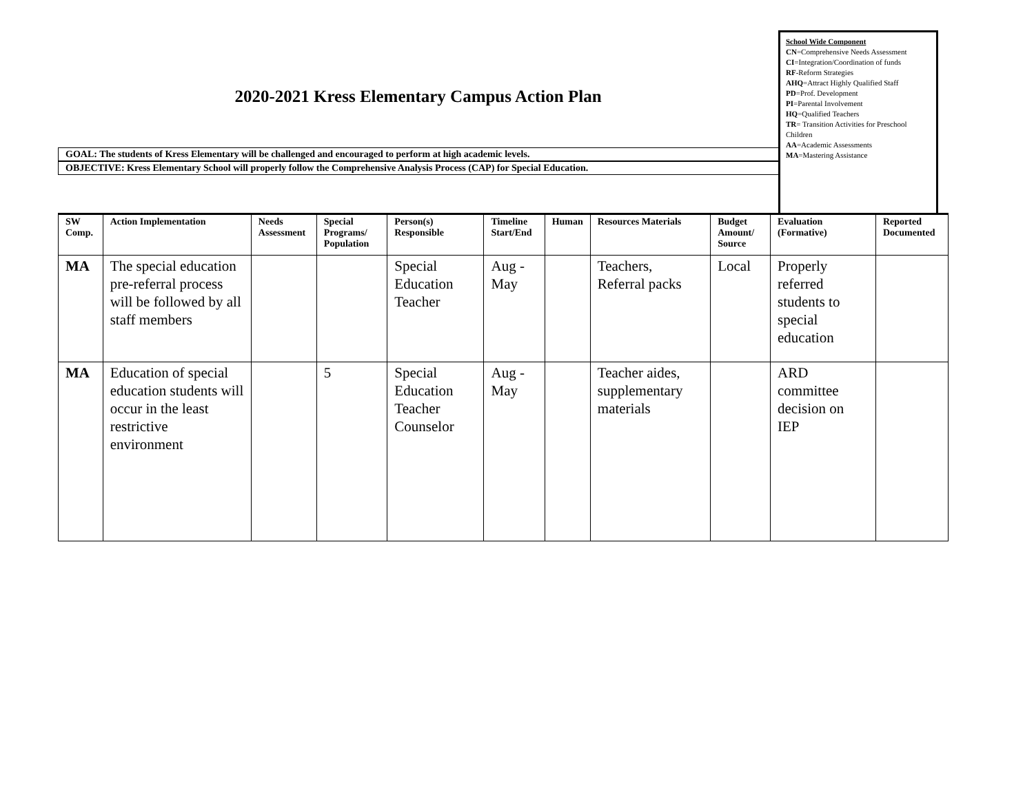2020-2021 Kress Elementary Campus Action Plan
GOAL: The students of Kress Elementary will be challenged and encouraged to perform at high academic levels.
OBJECTIVE: Kress Elementary School will properly follow the Comprehensive Analysis Process (CAP) for Special Education.
School Wide Component
CN=Comprehensive Needs Assessment
CI=Integration/Coordination of funds
RF-Reform Strategies
AHQ=Attract Highly Qualified Staff
PD=Prof. Development
PI=Parental Involvement
HQ=Qualified Teachers
TR= Transition Activities for Preschool Children
AA=Academic Assessments
MA=Mastering Assistance
| SW Comp. | Action Implementation | Needs Assessment | Special Programs/ Population | Person(s) Responsible | Timeline Start/End | Human | Resources Materials | Budget Amount/ Source | Evaluation (Formative) | Reported Documented |
| --- | --- | --- | --- | --- | --- | --- | --- | --- | --- | --- |
| MA | The special education pre-referral process will be followed by all staff members | | | Special Education Teacher | Aug - May | | Teachers, Referral packs | Local | Properly referred students to special education | |
| MA | Education of special education students will occur in the least restrictive environment | | 5 | Special Education Teacher Counselor | Aug - May | | Teacher aides, supplementary materials | | ARD committee decision on IEP | |